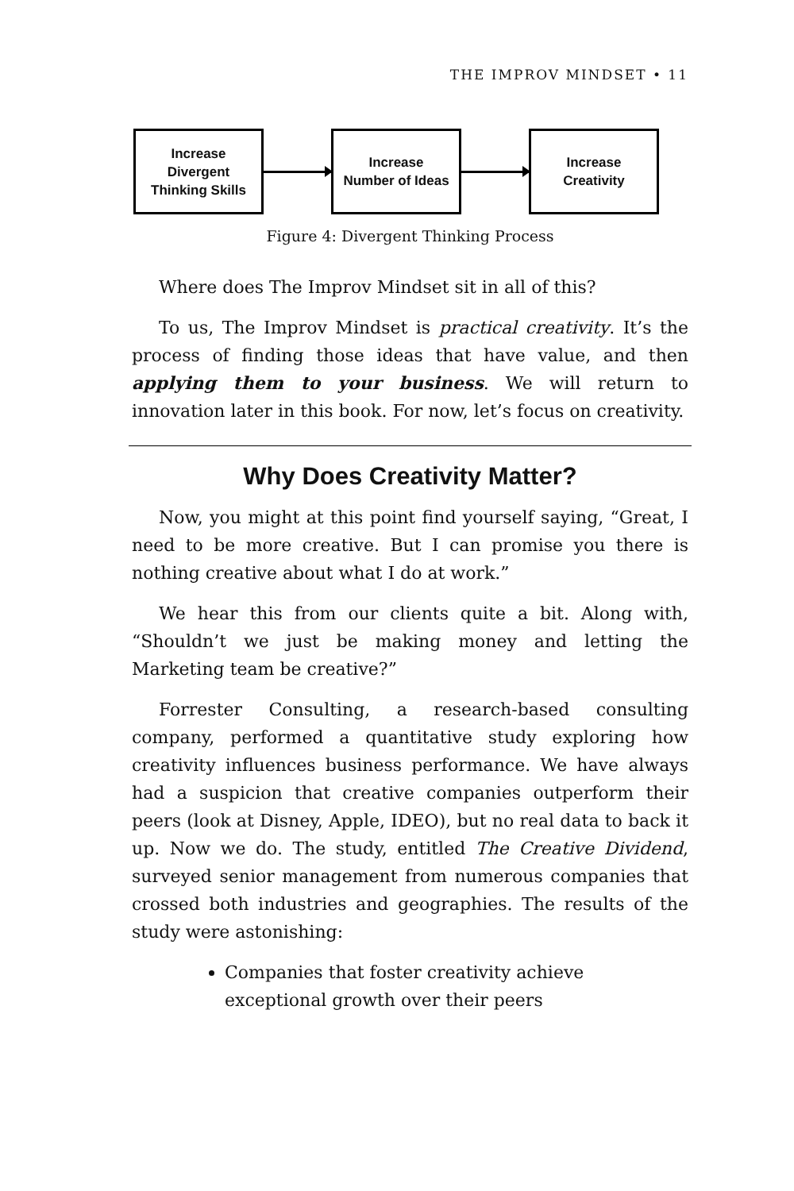THE IMPROV MINDSET • 11
Increase
Divergent
Thinking Skills
Increase
Number of Ideas
Increase
Creativity
Figure 4: Divergent Thinking Process
Where does The Improv Mindset sit in all of this?
To us, The Improv Mindset is practical creativity. It’s the process of finding those ideas that have value, and then applying them to your business. We will return to innovation later in this book. For now, let’s focus on creativity.
Why Does Creativity Matter?
Now, you might at this point find yourself saying, “Great, I need to be more creative. But I can promise you there is nothing creative about what I do at work.”
We hear this from our clients quite a bit. Along with, “Shouldn’t we just be making money and letting the Marketing team be creative?”
Forrester Consulting, a research-based consulting company, performed a quantitative study exploring how creativity influences business performance. We have always had a suspicion that creative companies outperform their peers (look at Disney, Apple, IDEO), but no real data to back it up. Now we do. The study, entitled The Creative Dividend, surveyed senior management from numerous companies that crossed both industries and geographies. The results of the study were astonishing:
Companies that foster creativity achieve exceptional growth over their peers